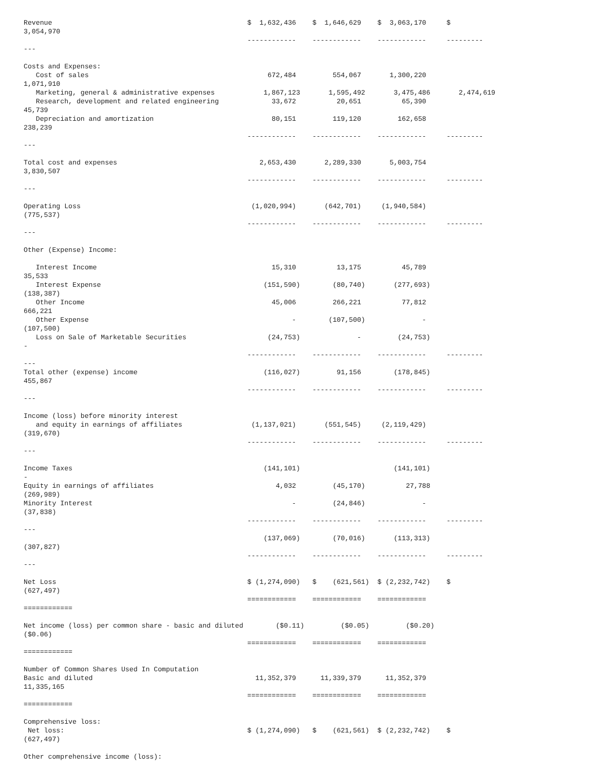Revenue                                                $  1,632,436    $  1,646,629    $  3,063,170     $
3,054,970
                                                       ------------    ------------    ------------     ---------
---

Costs and Expenses:
   Cost of sales                                            672,484         554,067       1,300,220
1,071,910
   Marketing, general & administrative expenses            1,867,123       1,595,492       3,475,486       2,474,619
   Research, development and related engineering             33,672          20,651          65,390
45,739
   Depreciation and amortization                             80,151         119,120         162,658
238,239
                                                       ------------    ------------    ------------     ---------
---

Total cost and expenses                                   2,653,430       2,289,330       5,003,754
3,830,507
                                                       ------------    ------------    ------------     ---------
---

Operating Loss                                          (1,020,994)       (642,701)     (1,940,584)
(775,537)
                                                       ------------    ------------    ------------     ---------
---

Other (Expense) Income:

   Interest Income                                           15,310          13,175          45,789
35,533
   Interest Expense                                        (151,590)        (80,740)       (277,693)
(138,387)
   Other Income                                              45,006         266,221          77,812
666,221
   Other Expense                                                  -        (107,500)              -
(107,500)
   Loss on Sale of Marketable Securities                    (24,753)              -         (24,753)
-
                                                       ------------    ------------    ------------     ---------
---
Total other (expense) income                               (116,027)         91,156        (178,845)
455,867
                                                       ------------    ------------    ------------     ---------
---

Income (loss) before minority interest
   and equity in earnings of affiliates                 (1,137,021)       (551,545)     (2,119,429)
(319,670)
                                                       ------------    ------------    ------------     ---------
---

Income Taxes                                               (141,101)                       (141,101)
-
Equity in earnings of affiliates                              4,032         (45,170)          27,788
(269,989)
Minority Interest                                                 -         (24,846)              -
(37,838)
                                                       ------------    ------------    ------------     ---------
---
                                                           (137,069)        (70,016)       (113,313)
(307,827)
                                                       ------------    ------------    ------------     ---------
---

Net Loss                                               $ (1,274,090)   $    (621,561)  $ (2,232,742)    $
(627,497)
                                                       ============    ============    ============
============

Net income (loss) per common share - basic and diluted        ($0.11)         ($0.05)         ($0.20)
($0.06)
                                                       ============    ============    ============
============

Number of Common Shares Used In Computation
Basic and diluted                                        11,352,379      11,339,379      11,352,379
11,335,165
                                                       ============    ============    ============
============

Comprehensive loss:
 Net loss:                                             $ (1,274,090)   $    (621,561)  $ (2,232,742)    $
(627,497)

Other comprehensive income (loss):